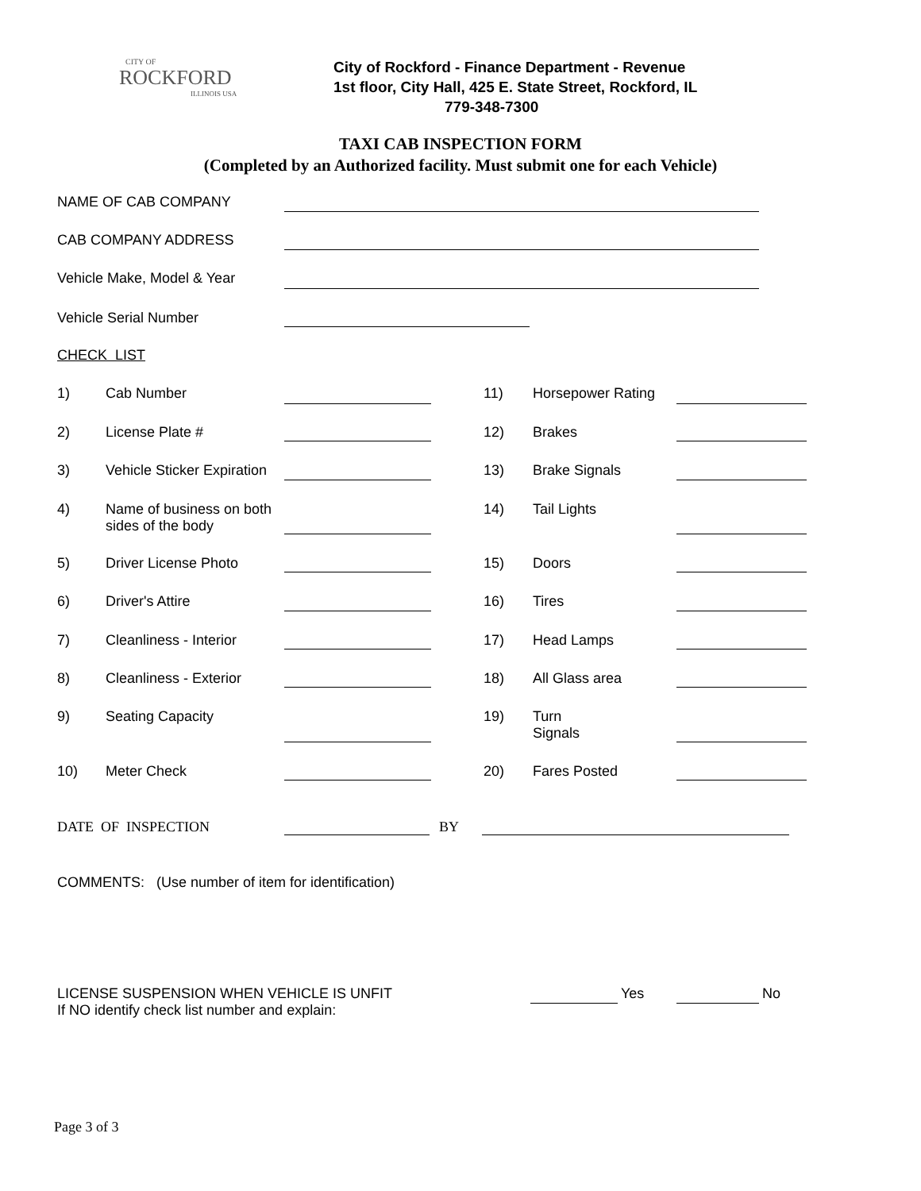CITY OF
ROCKFORD
ILLINOIS USA
City of Rockford - Finance Department - Revenue
1st floor, City Hall, 425 E. State Street, Rockford, IL
779-348-7300
TAXI CAB INSPECTION FORM
(Completed by an Authorized facility. Must submit one for each Vehicle)
NAME OF CAB COMPANY
CAB COMPANY ADDRESS
Vehicle Make, Model & Year
Vehicle Serial Number
CHECK LIST
1) Cab Number 11) Horsepower Rating
2) License Plate # 12) Brakes
3) Vehicle Sticker Expiration 13) Brake Signals
4)
Name of business on both
sides of the body
14) Tail Lights
5) Driver License Photo 15) Doors
6) Driver's Attire 16) Tires
7) Cleanliness - Interior 17) Head Lamps
8) Cleanliness - Exterior 18) All Glass area
9) Seating Capacity 19)
Turn
Signals
10) Meter Check 20) Fares Posted
DATE OF INSPECTION BY
COMMENTS: (Use number of item for identification)
LICENSE SUSPENSION WHEN VEHICLE IS UNFIT
If NO identify check list number and explain:
Yes No
Page 3 of 3